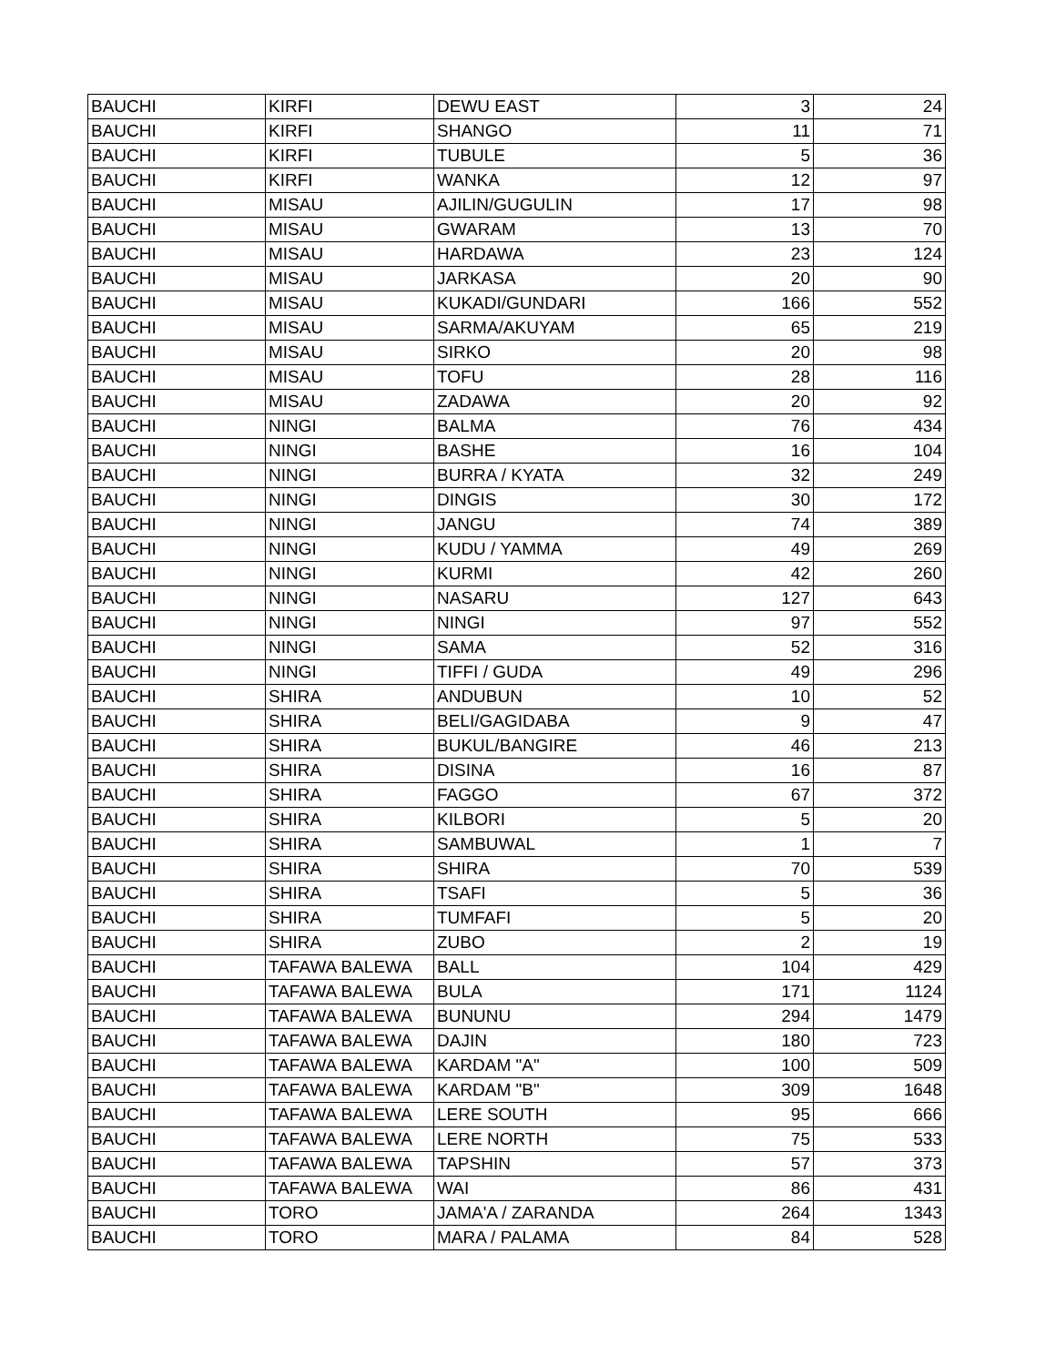| BAUCHI | KIRFI | DEWU EAST | 3 | 24 |
| BAUCHI | KIRFI | SHANGO | 11 | 71 |
| BAUCHI | KIRFI | TUBULE | 5 | 36 |
| BAUCHI | KIRFI | WANKA | 12 | 97 |
| BAUCHI | MISAU | AJILIN/GUGULIN | 17 | 98 |
| BAUCHI | MISAU | GWARAM | 13 | 70 |
| BAUCHI | MISAU | HARDAWA | 23 | 124 |
| BAUCHI | MISAU | JARKASA | 20 | 90 |
| BAUCHI | MISAU | KUKADI/GUNDARI | 166 | 552 |
| BAUCHI | MISAU | SARMA/AKUYAM | 65 | 219 |
| BAUCHI | MISAU | SIRKO | 20 | 98 |
| BAUCHI | MISAU | TOFU | 28 | 116 |
| BAUCHI | MISAU | ZADAWA | 20 | 92 |
| BAUCHI | NINGI | BALMA | 76 | 434 |
| BAUCHI | NINGI | BASHE | 16 | 104 |
| BAUCHI | NINGI | BURRA / KYATA | 32 | 249 |
| BAUCHI | NINGI | DINGIS | 30 | 172 |
| BAUCHI | NINGI | JANGU | 74 | 389 |
| BAUCHI | NINGI | KUDU / YAMMA | 49 | 269 |
| BAUCHI | NINGI | KURMI | 42 | 260 |
| BAUCHI | NINGI | NASARU | 127 | 643 |
| BAUCHI | NINGI | NINGI | 97 | 552 |
| BAUCHI | NINGI | SAMA | 52 | 316 |
| BAUCHI | NINGI | TIFFI / GUDA | 49 | 296 |
| BAUCHI | SHIRA | ANDUBUN | 10 | 52 |
| BAUCHI | SHIRA | BELI/GAGIDABA | 9 | 47 |
| BAUCHI | SHIRA | BUKUL/BANGIRE | 46 | 213 |
| BAUCHI | SHIRA | DISINA | 16 | 87 |
| BAUCHI | SHIRA | FAGGO | 67 | 372 |
| BAUCHI | SHIRA | KILBORI | 5 | 20 |
| BAUCHI | SHIRA | SAMBUWAL | 1 | 7 |
| BAUCHI | SHIRA | SHIRA | 70 | 539 |
| BAUCHI | SHIRA | TSAFI | 5 | 36 |
| BAUCHI | SHIRA | TUMFAFI | 5 | 20 |
| BAUCHI | SHIRA | ZUBO | 2 | 19 |
| BAUCHI | TAFAWA BALEWA | BALL | 104 | 429 |
| BAUCHI | TAFAWA BALEWA | BULA | 171 | 1124 |
| BAUCHI | TAFAWA BALEWA | BUNUNU | 294 | 1479 |
| BAUCHI | TAFAWA BALEWA | DAJIN | 180 | 723 |
| BAUCHI | TAFAWA BALEWA | KARDAM "A" | 100 | 509 |
| BAUCHI | TAFAWA BALEWA | KARDAM "B" | 309 | 1648 |
| BAUCHI | TAFAWA BALEWA | LERE SOUTH | 95 | 666 |
| BAUCHI | TAFAWA BALEWA | LERE NORTH | 75 | 533 |
| BAUCHI | TAFAWA BALEWA | TAPSHIN | 57 | 373 |
| BAUCHI | TAFAWA BALEWA | WAI | 86 | 431 |
| BAUCHI | TORO | JAMA'A / ZARANDA | 264 | 1343 |
| BAUCHI | TORO | MARA / PALAMA | 84 | 528 |